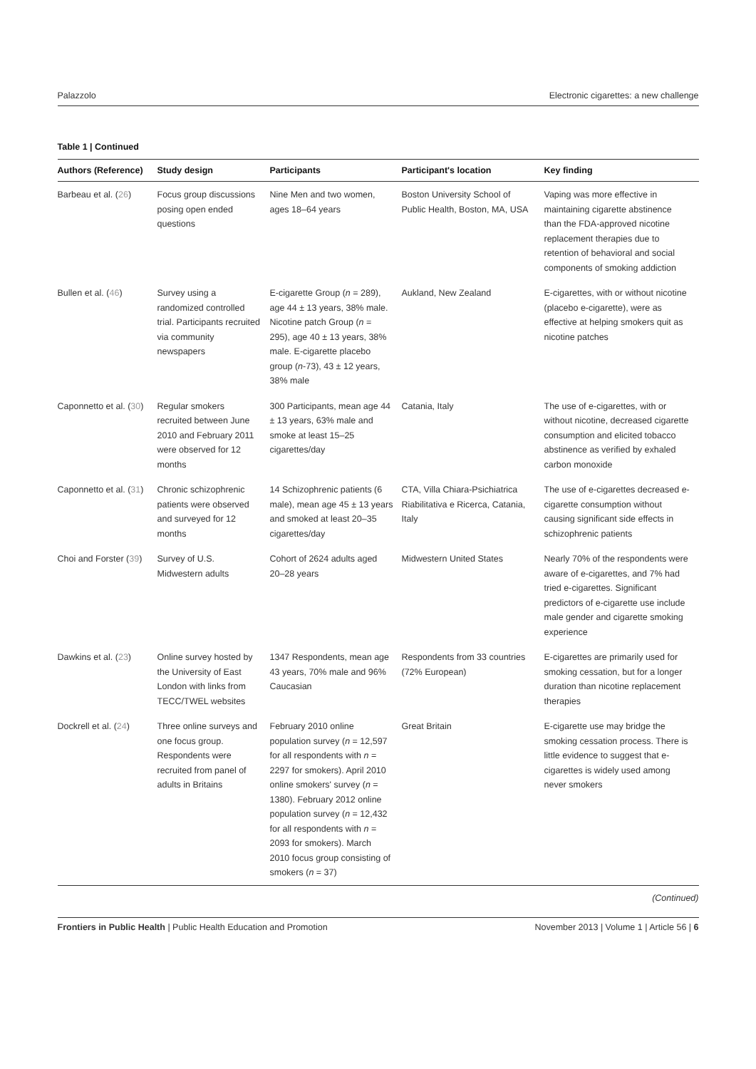Palazzolo Electronic cigarettes: a new challenge
Table 1 | Continued
| Authors (Reference) | Study design | Participants | Participant's location | Key finding |
| --- | --- | --- | --- | --- |
| Barbeau et al. ( 26 ) | Focus group discussions posing open ended questions | Nine Men and two women, ages 18–64 years | Boston University School of Public Health, Boston, MA, USA | Vaping was more effective in maintaining cigarette abstinence than the FDA-approved nicotine replacement therapies due to retention of behavioral and social components of smoking addiction |
| Bullen et al. ( 46 ) | Survey using a randomized controlled trial. Participants recruited via community newspapers | E-cigarette Group ( n = 289), age 44 ± 13 years, 38% male. Nicotine patch Group ( n = 295), age 40 ± 13 years, 38% male. E-cigarette placebo group ( n -73), 43 ± 12 years, 38% male | Aukland, New Zealand | E-cigarettes, with or without nicotine (placebo e-cigarette), were as effective at helping smokers quit as nicotine patches |
| Caponnetto et al. ( 30 ) | Regular smokers recruited between June 2010 and February 2011 were observed for 12 months | 300 Participants, mean age 44 ± 13 years, 63% male and smoke at least 15–25 cigarettes/day | Catania, Italy | The use of e-cigarettes, with or without nicotine, decreased cigarette consumption and elicited tobacco abstinence as verified by exhaled carbon monoxide |
| Caponnetto et al. ( 31 ) | Chronic schizophrenic patients were observed and surveyed for 12 months | 14 Schizophrenic patients (6 male), mean age 45 ± 13 years and smoked at least 20–35 cigarettes/day | CTA, Villa Chiara-Psichiatrica Riabilitativa e Ricerca, Catania, Italy | The use of e-cigarettes decreased e-cigarette consumption without causing significant side effects in schizophrenic patients |
| Choi and Forster ( 39 ) | Survey of U.S. Midwestern adults | Cohort of 2624 adults aged 20–28 years | Midwestern United States | Nearly 70% of the respondents were aware of e-cigarettes, and 7% had tried e-cigarettes. Significant predictors of e-cigarette use include male gender and cigarette smoking experience |
| Dawkins et al. ( 23 ) | Online survey hosted by the University of East London with links from TECC/TWEL websites | 1347 Respondents, mean age 43 years, 70% male and 96% Caucasian | Respondents from 33 countries (72% European) | E-cigarettes are primarily used for smoking cessation, but for a longer duration than nicotine replacement therapies |
| Dockrell et al. ( 24 ) | Three online surveys and one focus group. Respondents were recruited from panel of adults in Britains | February 2010 online population survey ( n = 12,597 for all respondents with n = 2297 for smokers). April 2010 online smokers' survey ( n = 1380). February 2012 online population survey ( n = 12,432 for all respondents with n = 2093 for smokers). March 2010 focus group consisting of smokers ( n = 37) | Great Britain | E-cigarette use may bridge the smoking cessation process. There is little evidence to suggest that e-cigarettes is widely used among never smokers |
(Continued)
Frontiers in Public Health | Public Health Education and Promotion November 2013 | Volume 1 | Article 56 | 6